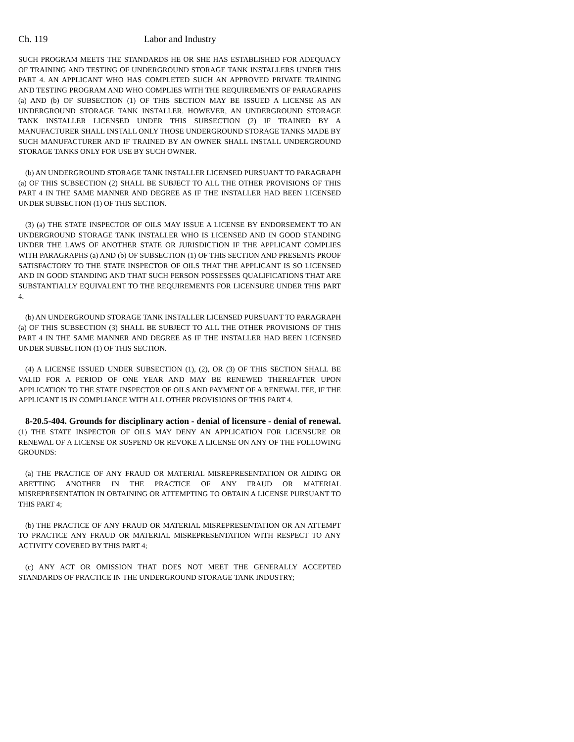Ch. 119 Labor and Industry
SUCH PROGRAM MEETS THE STANDARDS HE OR SHE HAS ESTABLISHED FOR ADEQUACY OF TRAINING AND TESTING OF UNDERGROUND STORAGE TANK INSTALLERS UNDER THIS PART 4. AN APPLICANT WHO HAS COMPLETED SUCH AN APPROVED PRIVATE TRAINING AND TESTING PROGRAM AND WHO COMPLIES WITH THE REQUIREMENTS OF PARAGRAPHS (a) AND (b) OF SUBSECTION (1) OF THIS SECTION MAY BE ISSUED A LICENSE AS AN UNDERGROUND STORAGE TANK INSTALLER. HOWEVER, AN UNDERGROUND STORAGE TANK INSTALLER LICENSED UNDER THIS SUBSECTION (2) IF TRAINED BY A MANUFACTURER SHALL INSTALL ONLY THOSE UNDERGROUND STORAGE TANKS MADE BY SUCH MANUFACTURER AND IF TRAINED BY AN OWNER SHALL INSTALL UNDERGROUND STORAGE TANKS ONLY FOR USE BY SUCH OWNER.
(b) AN UNDERGROUND STORAGE TANK INSTALLER LICENSED PURSUANT TO PARAGRAPH (a) OF THIS SUBSECTION (2) SHALL BE SUBJECT TO ALL THE OTHER PROVISIONS OF THIS PART 4 IN THE SAME MANNER AND DEGREE AS IF THE INSTALLER HAD BEEN LICENSED UNDER SUBSECTION (1) OF THIS SECTION.
(3) (a) THE STATE INSPECTOR OF OILS MAY ISSUE A LICENSE BY ENDORSEMENT TO AN UNDERGROUND STORAGE TANK INSTALLER WHO IS LICENSED AND IN GOOD STANDING UNDER THE LAWS OF ANOTHER STATE OR JURISDICTION IF THE APPLICANT COMPLIES WITH PARAGRAPHS (a) AND (b) OF SUBSECTION (1) OF THIS SECTION AND PRESENTS PROOF SATISFACTORY TO THE STATE INSPECTOR OF OILS THAT THE APPLICANT IS SO LICENSED AND IN GOOD STANDING AND THAT SUCH PERSON POSSESSES QUALIFICATIONS THAT ARE SUBSTANTIALLY EQUIVALENT TO THE REQUIREMENTS FOR LICENSURE UNDER THIS PART 4.
(b) AN UNDERGROUND STORAGE TANK INSTALLER LICENSED PURSUANT TO PARAGRAPH (a) OF THIS SUBSECTION (3) SHALL BE SUBJECT TO ALL THE OTHER PROVISIONS OF THIS PART 4 IN THE SAME MANNER AND DEGREE AS IF THE INSTALLER HAD BEEN LICENSED UNDER SUBSECTION (1) OF THIS SECTION.
(4) A LICENSE ISSUED UNDER SUBSECTION (1), (2), OR (3) OF THIS SECTION SHALL BE VALID FOR A PERIOD OF ONE YEAR AND MAY BE RENEWED THEREAFTER UPON APPLICATION TO THE STATE INSPECTOR OF OILS AND PAYMENT OF A RENEWAL FEE, IF THE APPLICANT IS IN COMPLIANCE WITH ALL OTHER PROVISIONS OF THIS PART 4.
8-20.5-404. Grounds for disciplinary action - denial of licensure - denial of renewal. (1) THE STATE INSPECTOR OF OILS MAY DENY AN APPLICATION FOR LICENSURE OR RENEWAL OF A LICENSE OR SUSPEND OR REVOKE A LICENSE ON ANY OF THE FOLLOWING GROUNDS:
(a) THE PRACTICE OF ANY FRAUD OR MATERIAL MISREPRESENTATION OR AIDING OR ABETTING ANOTHER IN THE PRACTICE OF ANY FRAUD OR MATERIAL MISREPRESENTATION IN OBTAINING OR ATTEMPTING TO OBTAIN A LICENSE PURSUANT TO THIS PART 4;
(b) THE PRACTICE OF ANY FRAUD OR MATERIAL MISREPRESENTATION OR AN ATTEMPT TO PRACTICE ANY FRAUD OR MATERIAL MISREPRESENTATION WITH RESPECT TO ANY ACTIVITY COVERED BY THIS PART 4;
(c) ANY ACT OR OMISSION THAT DOES NOT MEET THE GENERALLY ACCEPTED STANDARDS OF PRACTICE IN THE UNDERGROUND STORAGE TANK INDUSTRY;